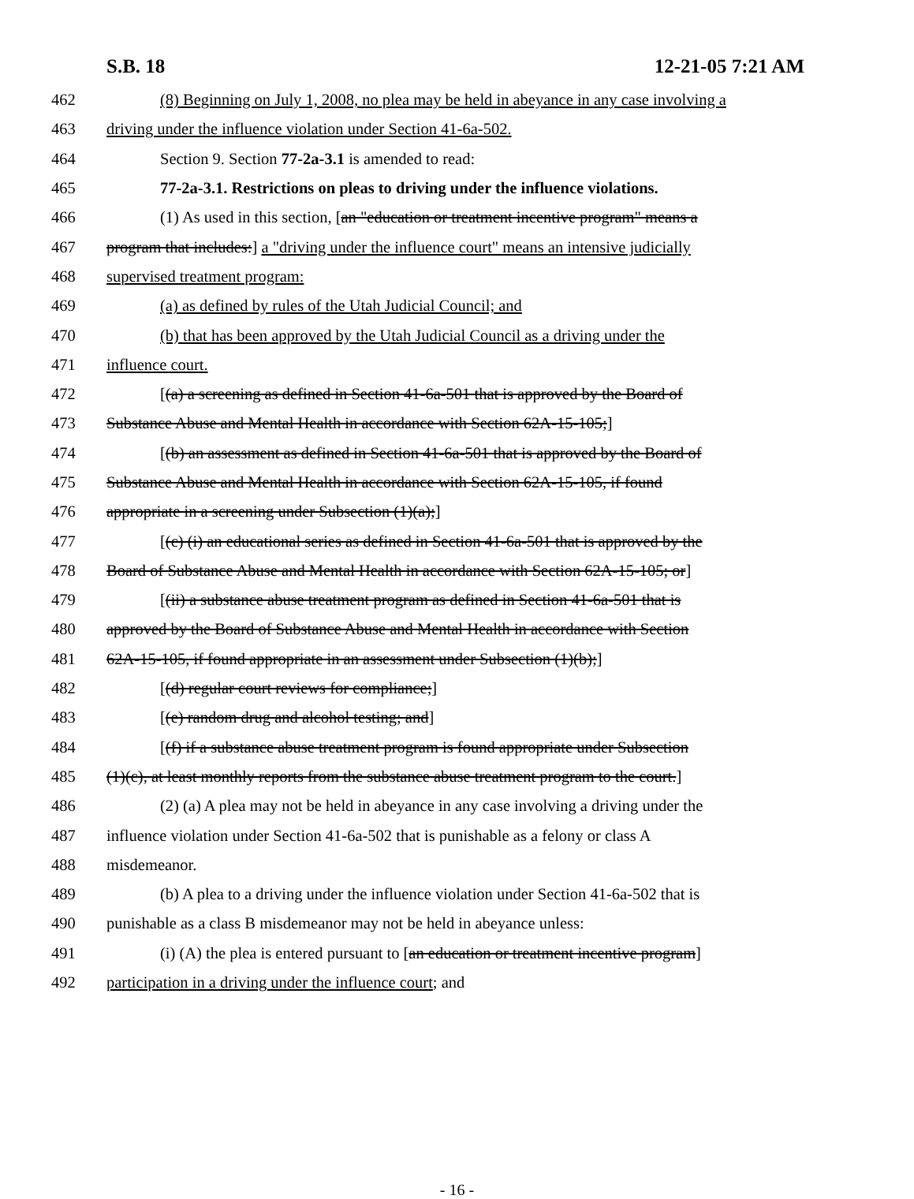S.B. 18 12-21-05 7:21 AM
462 (8) Beginning on July 1, 2008, no plea may be held in abeyance in any case involving a
463 driving under the influence violation under Section 41-6a-502.
464 Section 9. Section 77-2a-3.1 is amended to read:
465 77-2a-3.1. Restrictions on pleas to driving under the influence violations.
466 (1) As used in this section, [an "education or treatment incentive program" means a
467 program that includes:] a "driving under the influence court" means an intensive judicially
468 supervised treatment program:
469 (a) as defined by rules of the Utah Judicial Council; and
470 (b) that has been approved by the Utah Judicial Council as a driving under the
471 influence court.
472 [(a) a screening as defined in Section 41-6a-501 that is approved by the Board of
473 Substance Abuse and Mental Health in accordance with Section 62A-15-105;]
474 [(b) an assessment as defined in Section 41-6a-501 that is approved by the Board of
475 Substance Abuse and Mental Health in accordance with Section 62A-15-105, if found
476 appropriate in a screening under Subsection (1)(a);]
477 [(c) (i) an educational series as defined in Section 41-6a-501 that is approved by the
478 Board of Substance Abuse and Mental Health in accordance with Section 62A-15-105; or]
479 [(ii) a substance abuse treatment program as defined in Section 41-6a-501 that is
480 approved by the Board of Substance Abuse and Mental Health in accordance with Section
481 62A-15-105, if found appropriate in an assessment under Subsection (1)(b);]
482 [(d) regular court reviews for compliance;]
483 [(e) random drug and alcohol testing; and]
484 [(f) if a substance abuse treatment program is found appropriate under Subsection
485 (1)(c), at least monthly reports from the substance abuse treatment program to the court.]
486 (2) (a) A plea may not be held in abeyance in any case involving a driving under the
487 influence violation under Section 41-6a-502 that is punishable as a felony or class A
488 misdemeanor.
489 (b) A plea to a driving under the influence violation under Section 41-6a-502 that is
490 punishable as a class B misdemeanor may not be held in abeyance unless:
491 (i) (A) the plea is entered pursuant to [an education or treatment incentive program]
492 participation in a driving under the influence court; and
- 16 -